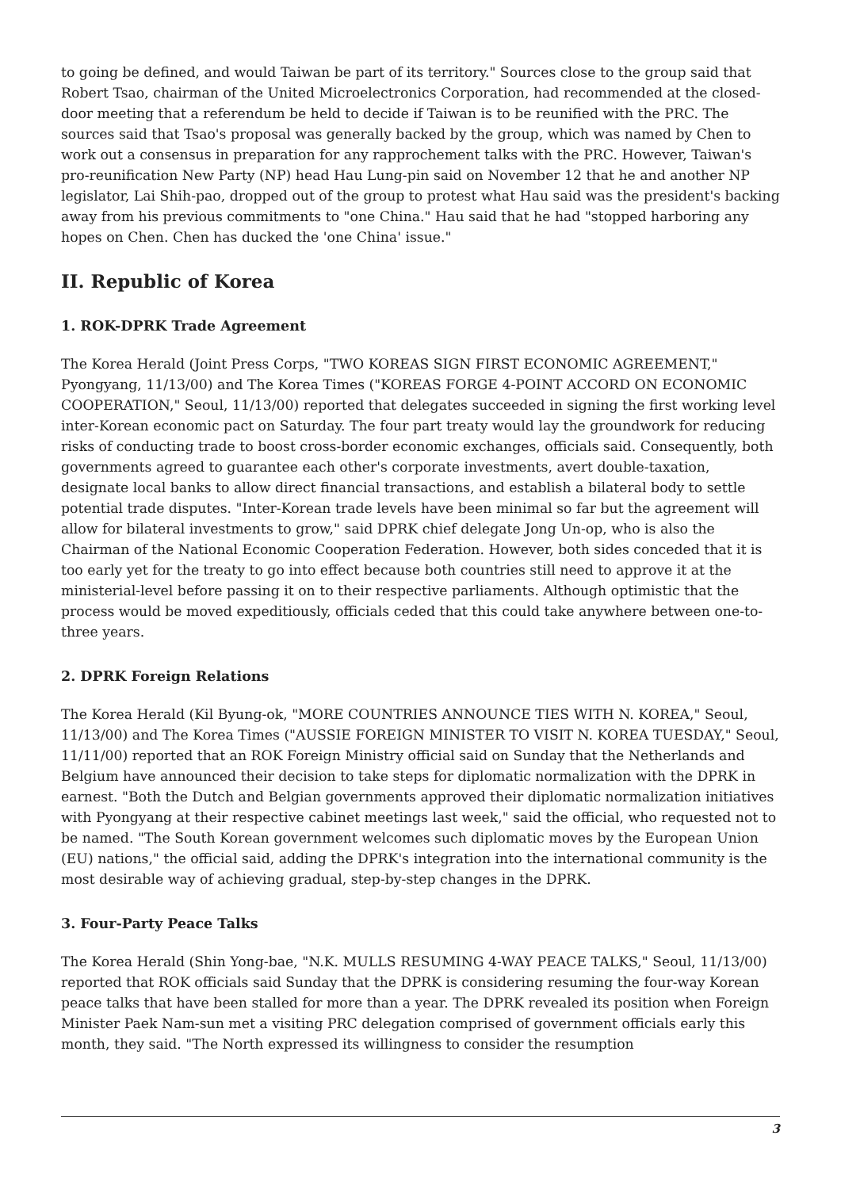to going be defined, and would Taiwan be part of its territory." Sources close to the group said that Robert Tsao, chairman of the United Microelectronics Corporation, had recommended at the closed-door meeting that a referendum be held to decide if Taiwan is to be reunified with the PRC. The sources said that Tsao's proposal was generally backed by the group, which was named by Chen to work out a consensus in preparation for any rapprochement talks with the PRC. However, Taiwan's pro-reunification New Party (NP) head Hau Lung-pin said on November 12 that he and another NP legislator, Lai Shih-pao, dropped out of the group to protest what Hau said was the president's backing away from his previous commitments to "one China." Hau said that he had "stopped harboring any hopes on Chen. Chen has ducked the 'one China' issue."
II. Republic of Korea
1. ROK-DPRK Trade Agreement
The Korea Herald (Joint Press Corps, "TWO KOREAS SIGN FIRST ECONOMIC AGREEMENT," Pyongyang, 11/13/00) and The Korea Times ("KOREAS FORGE 4-POINT ACCORD ON ECONOMIC COOPERATION," Seoul, 11/13/00) reported that delegates succeeded in signing the first working level inter-Korean economic pact on Saturday. The four part treaty would lay the groundwork for reducing risks of conducting trade to boost cross-border economic exchanges, officials said. Consequently, both governments agreed to guarantee each other's corporate investments, avert double-taxation, designate local banks to allow direct financial transactions, and establish a bilateral body to settle potential trade disputes. "Inter-Korean trade levels have been minimal so far but the agreement will allow for bilateral investments to grow," said DPRK chief delegate Jong Un-op, who is also the Chairman of the National Economic Cooperation Federation. However, both sides conceded that it is too early yet for the treaty to go into effect because both countries still need to approve it at the ministerial-level before passing it on to their respective parliaments. Although optimistic that the process would be moved expeditiously, officials ceded that this could take anywhere between one-to-three years.
2. DPRK Foreign Relations
The Korea Herald (Kil Byung-ok, "MORE COUNTRIES ANNOUNCE TIES WITH N. KOREA," Seoul, 11/13/00) and The Korea Times ("AUSSIE FOREIGN MINISTER TO VISIT N. KOREA TUESDAY," Seoul, 11/11/00) reported that an ROK Foreign Ministry official said on Sunday that the Netherlands and Belgium have announced their decision to take steps for diplomatic normalization with the DPRK in earnest. "Both the Dutch and Belgian governments approved their diplomatic normalization initiatives with Pyongyang at their respective cabinet meetings last week," said the official, who requested not to be named. "The South Korean government welcomes such diplomatic moves by the European Union (EU) nations," the official said, adding the DPRK's integration into the international community is the most desirable way of achieving gradual, step-by-step changes in the DPRK.
3. Four-Party Peace Talks
The Korea Herald (Shin Yong-bae, "N.K. MULLS RESUMING 4-WAY PEACE TALKS," Seoul, 11/13/00) reported that ROK officials said Sunday that the DPRK is considering resuming the four-way Korean peace talks that have been stalled for more than a year. The DPRK revealed its position when Foreign Minister Paek Nam-sun met a visiting PRC delegation comprised of government officials early this month, they said. "The North expressed its willingness to consider the resumption
3